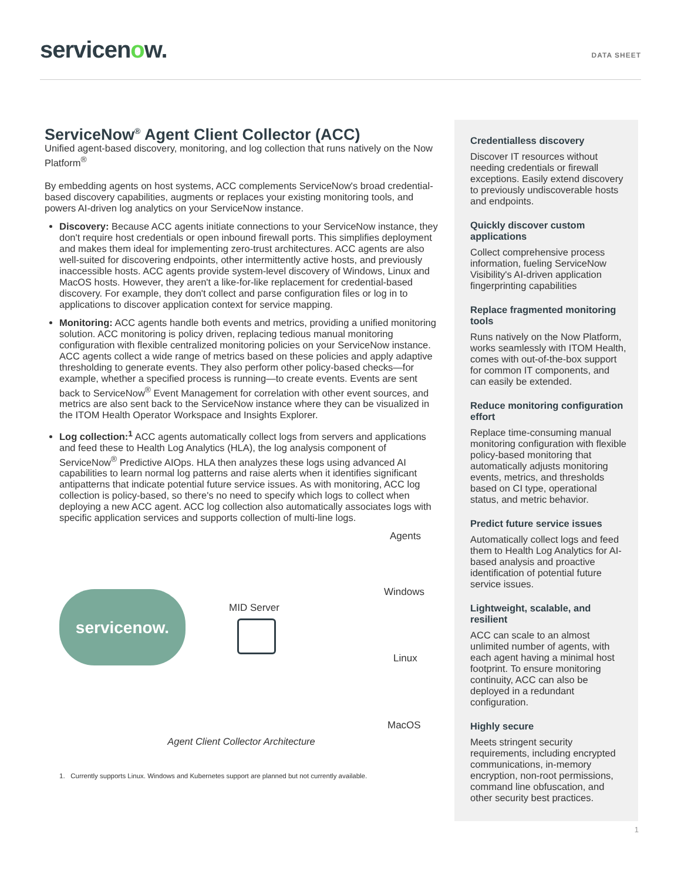servicenow.
DATA SHEET
ServiceNow<sup>®</sup> Agent Client Collector (ACC)
Unified agent-based discovery, monitoring, and log collection that runs natively on the Now Platform<sup>®</sup>
By embedding agents on host systems, ACC complements ServiceNow's broad credential-based discovery capabilities, augments or replaces your existing monitoring tools, and powers AI-driven log analytics on your ServiceNow instance.
Discovery: Because ACC agents initiate connections to your ServiceNow instance, they don't require host credentials or open inbound firewall ports. This simplifies deployment and makes them ideal for implementing zero-trust architectures. ACC agents are also well-suited for discovering endpoints, other intermittently active hosts, and previously inaccessible hosts. ACC agents provide system-level discovery of Windows, Linux and MacOS hosts. However, they aren't a like-for-like replacement for credential-based discovery. For example, they don't collect and parse configuration files or log in to applications to discover application context for service mapping.
Monitoring: ACC agents handle both events and metrics, providing a unified monitoring solution. ACC monitoring is policy driven, replacing tedious manual monitoring configuration with flexible centralized monitoring policies on your ServiceNow instance. ACC agents collect a wide range of metrics based on these policies and apply adaptive thresholding to generate events. They also perform other policy-based checks—for example, whether a specified process is running—to create events. Events are sent back to ServiceNow<sup>®</sup> Event Management for correlation with other event sources, and metrics are also sent back to the ServiceNow instance where they can be visualized in the ITOM Health Operator Workspace and Insights Explorer.
Log collection:<sup>1</sup> ACC agents automatically collect logs from servers and applications and feed these to Health Log Analytics (HLA), the log analysis component of ServiceNow<sup>®</sup> Predictive AIOps. HLA then analyzes these logs using advanced AI capabilities to learn normal log patterns and raise alerts when it identifies significant antipatterns that indicate potential future service issues. As with monitoring, ACC log collection is policy-based, so there's no need to specify which logs to collect when deploying a new ACC agent. ACC log collection also automatically associates logs with specific application services and supports collection of multi-line logs.
Agents
Windows
servicenow.
MID Server
Linux
MacOS
Agent Client Collector Architecture
1. Currently supports Linux. Windows and Kubernetes support are planned but not currently available.
Credentialless discovery
Discover IT resources without needing credentials or firewall exceptions. Easily extend discovery to previously undiscoverable hosts and endpoints.
Quickly discover custom applications
Collect comprehensive process information, fueling ServiceNow Visibility's AI-driven application fingerprinting capabilities
Replace fragmented monitoring tools
Runs natively on the Now Platform, works seamlessly with ITOM Health, comes with out-of-the-box support for common IT components, and can easily be extended.
Reduce monitoring configuration effort
Replace time-consuming manual monitoring configuration with flexible policy-based monitoring that automatically adjusts monitoring events, metrics, and thresholds based on CI type, operational status, and metric behavior.
Predict future service issues
Automatically collect logs and feed them to Health Log Analytics for AI-based analysis and proactive identification of potential future service issues.
Lightweight, scalable, and resilient
ACC can scale to an almost unlimited number of agents, with each agent having a minimal host footprint. To ensure monitoring continuity, ACC can also be deployed in a redundant configuration.
Highly secure
Meets stringent security requirements, including encrypted communications, in-memory encryption, non-root permissions, command line obfuscation, and other security best practices.
1